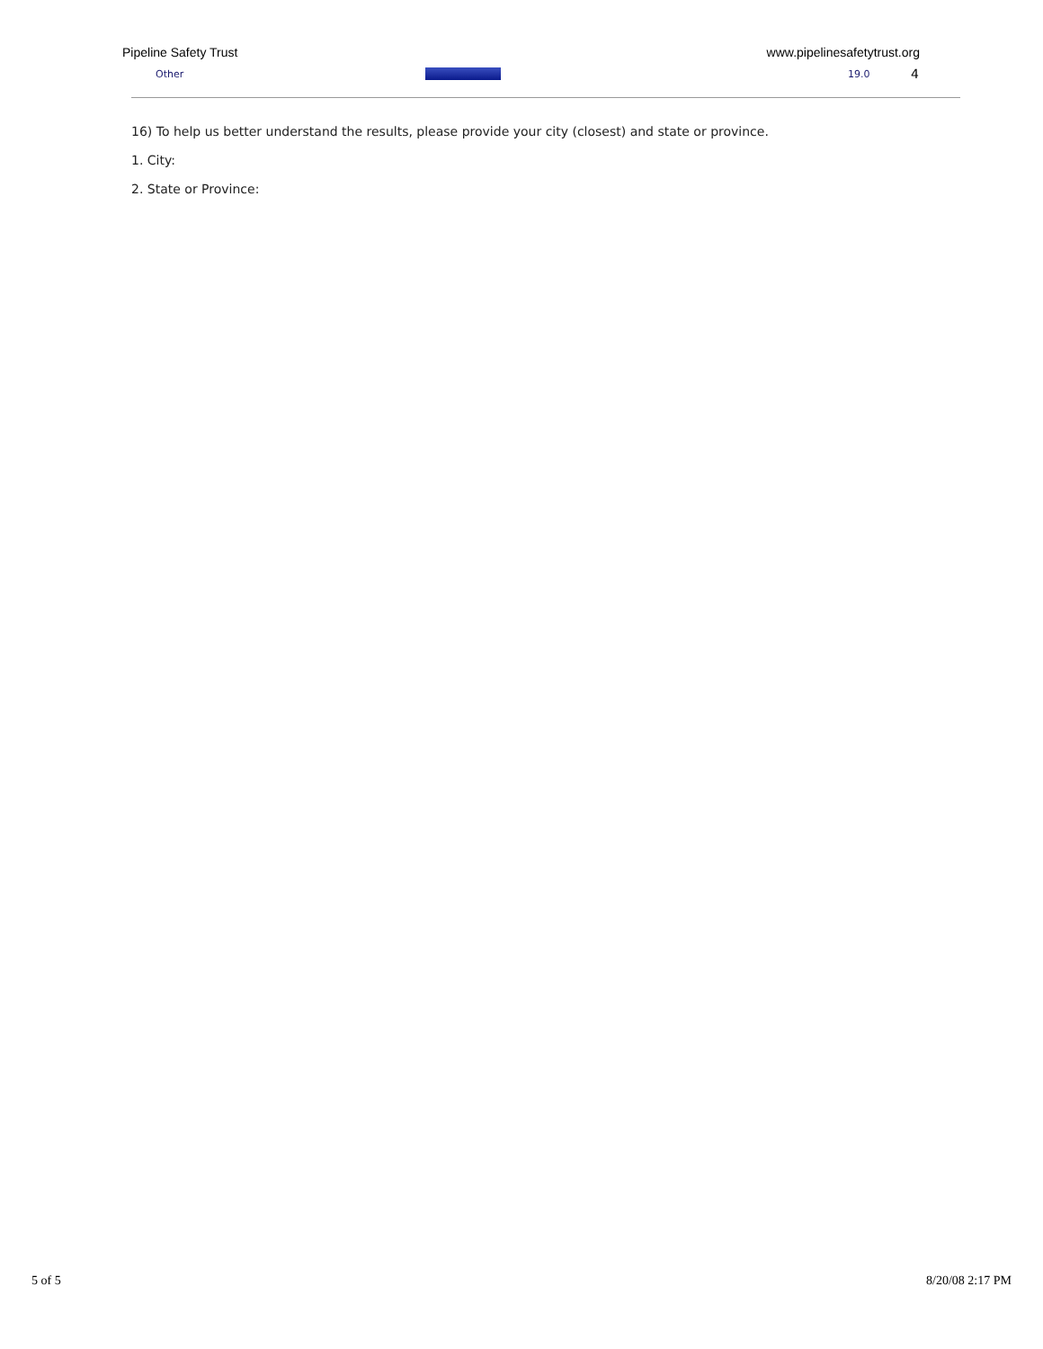Pipeline Safety Trust www.pipelinesafetytrust.org
| Other | | 19.0 | 4 |
16) To help us better understand the results, please provide your city (closest) and state or province.
1. City:
2. State or Province:
5 of 5 8/20/08 2:17 PM